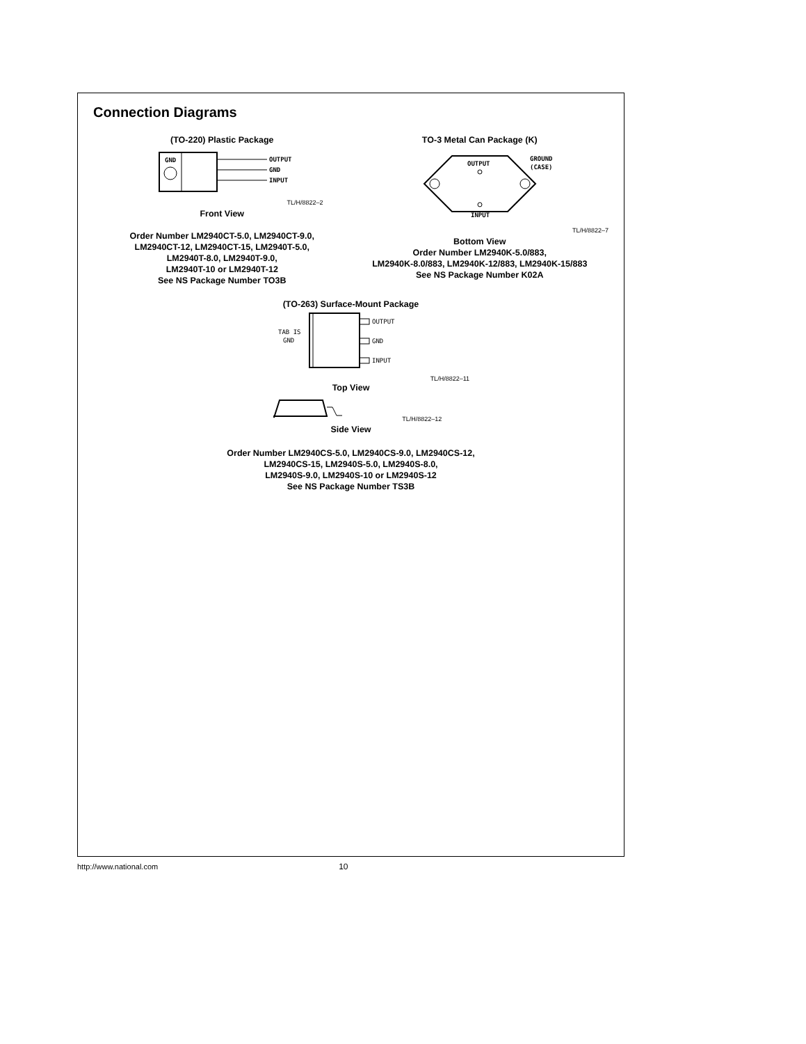Connection Diagrams
(TO-220) Plastic Package
GND
OUTPUT
GND
INPUT
TL/H/8822–2
Front View
Order Number LM2940CT-5.0, LM2940CT-9.0,
LM2940CT-12, LM2940CT-15, LM2940T-5.0,
LM2940T-8.0, LM2940T-9.0,
LM2940T-10 or LM2940T-12
See NS Package Number TO3B
TO-3 Metal Can Package (K)
OUTPUT
INPUT
GROUND
(CASE)
TL/H/8822–7
Bottom View
Order Number LM2940K-5.0/883,
LM2940K-8.0/883, LM2940K-12/883, LM2940K-15/883
See NS Package Number K02A
(TO-263) Surface-Mount Package
OUTPUT
GND
INPUT
TAB IS
GND
TL/H/8822–11
Top View
TL/H/8822–12
Side View
Order Number LM2940CS-5.0, LM2940CS-9.0, LM2940CS-12,
LM2940CS-15, LM2940S-5.0, LM2940S-8.0,
LM2940S-9.0, LM2940S-10 or LM2940S-12
See NS Package Number TS3B
http://www.national.com 10